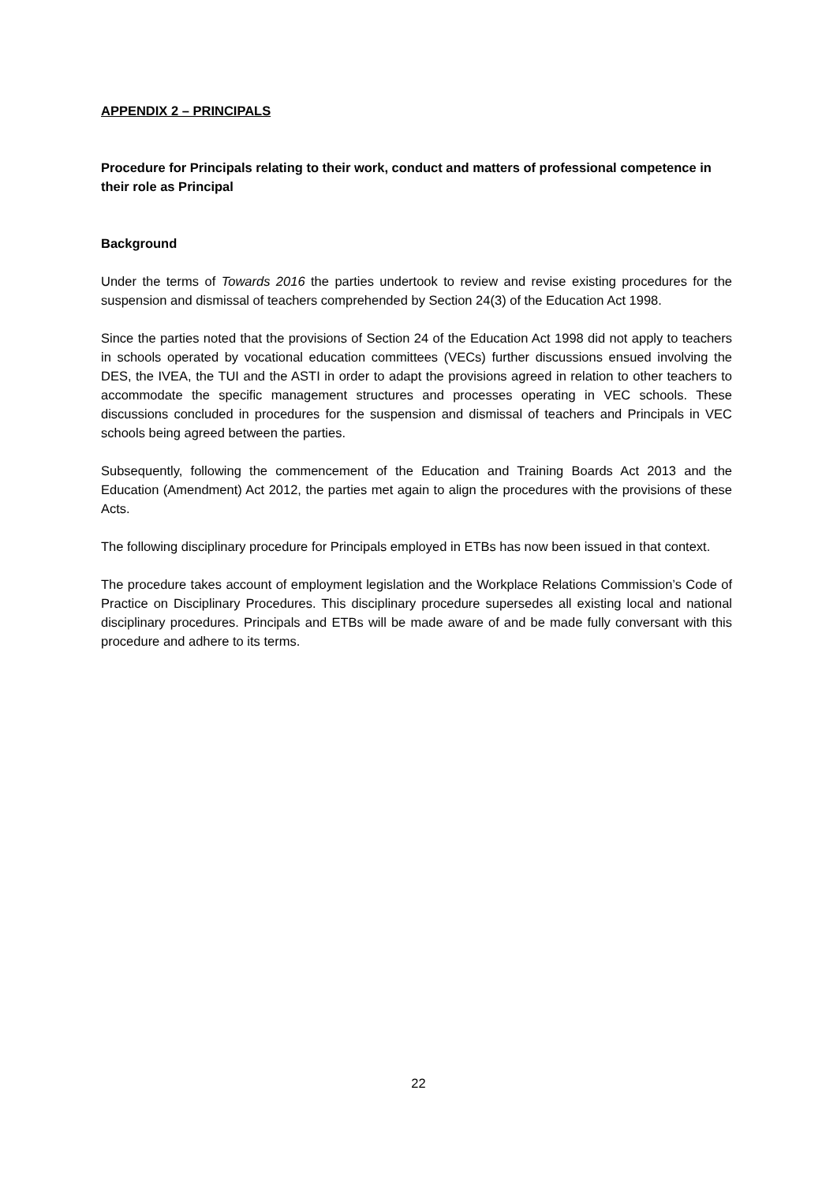APPENDIX 2 – PRINCIPALS
Procedure for Principals relating to their work, conduct and matters of professional competence in their role as Principal
Background
Under the terms of Towards 2016 the parties undertook to review and revise existing procedures for the suspension and dismissal of teachers comprehended by Section 24(3) of the Education Act 1998.
Since the parties noted that the provisions of Section 24 of the Education Act 1998 did not apply to teachers in schools operated by vocational education committees (VECs) further discussions ensued involving the DES, the IVEA, the TUI and the ASTI in order to adapt the provisions agreed in relation to other teachers to accommodate the specific management structures and processes operating in VEC schools. These discussions concluded in procedures for the suspension and dismissal of teachers and Principals in VEC schools being agreed between the parties.
Subsequently, following the commencement of the Education and Training Boards Act 2013 and the Education (Amendment) Act 2012, the parties met again to align the procedures with the provisions of these Acts.
The following disciplinary procedure for Principals employed in ETBs has now been issued in that context.
The procedure takes account of employment legislation and the Workplace Relations Commission’s Code of Practice on Disciplinary Procedures. This disciplinary procedure supersedes all existing local and national disciplinary procedures. Principals and ETBs will be made aware of and be made fully conversant with this procedure and adhere to its terms.
22